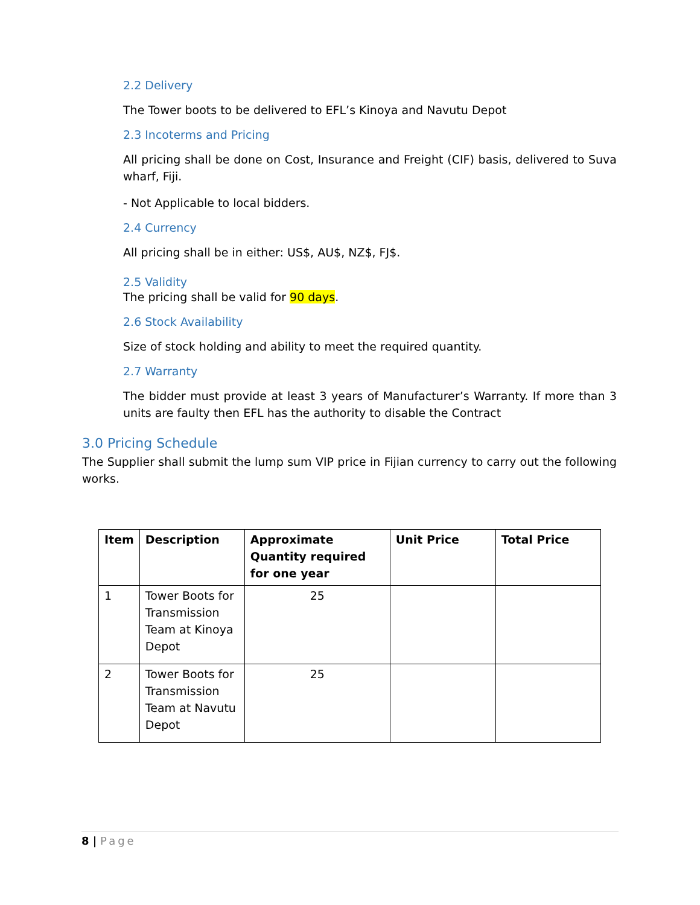2.2 Delivery
The Tower boots to be delivered to EFL’s Kinoya and Navutu Depot
2.3 Incoterms and Pricing
All pricing shall be done on Cost, Insurance and Freight (CIF) basis, delivered to Suva wharf, Fiji.
- Not Applicable to local bidders.
2.4 Currency
All pricing shall be in either: US$, AU$, NZ$, FJ$.
2.5 Validity
The pricing shall be valid for 90 days.
2.6 Stock Availability
Size of stock holding and ability to meet the required quantity.
2.7 Warranty
The bidder must provide at least 3 years of Manufacturer’s Warranty. If more than 3 units are faulty then EFL has the authority to disable the Contract
3.0 Pricing Schedule
The Supplier shall submit the lump sum VIP price in Fijian currency to carry out the following works.
| Item | Description | Approximate Quantity required for one year | Unit Price | Total Price |
| --- | --- | --- | --- | --- |
| 1 | Tower Boots for Transmission Team at Kinoya Depot | 25 | | |
| 2 | Tower Boots for Transmission Team at Navutu Depot | 25 | | |
8 | Page